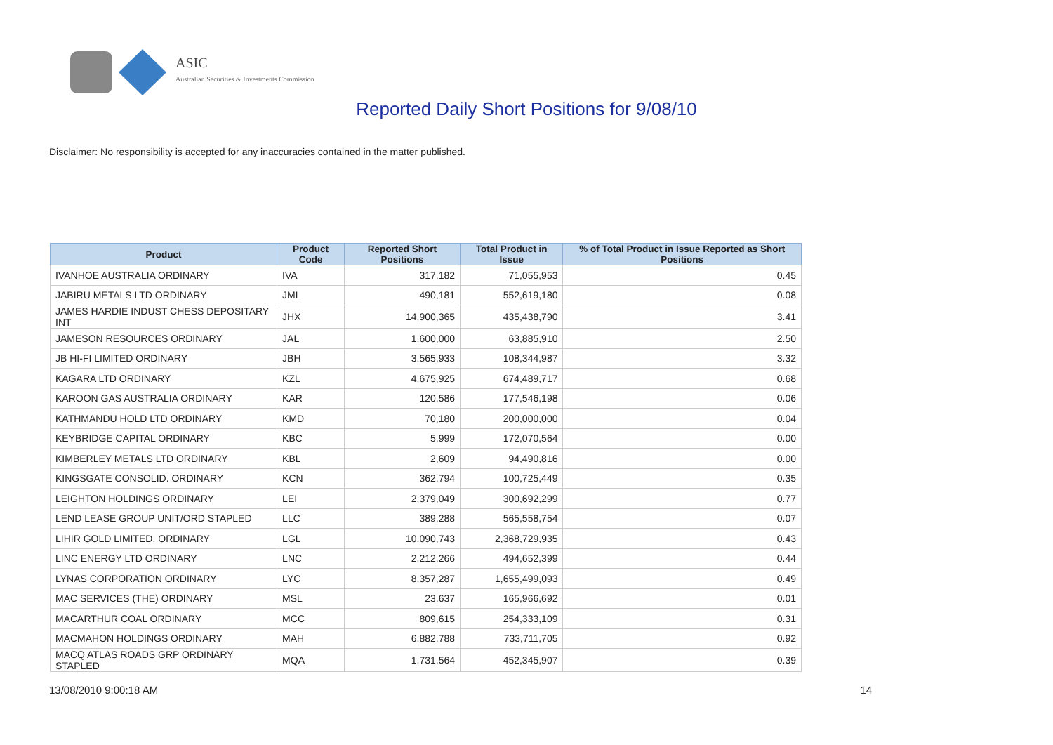ASIC
Australian Securities & Investments Commission
Reported Daily Short Positions for 9/08/10
Disclaimer: No responsibility is accepted for any inaccuracies contained in the matter published.
| Product | Product Code | Reported Short Positions | Total Product in Issue | % of Total Product in Issue Reported as Short Positions |
| --- | --- | --- | --- | --- |
| IVANHOE AUSTRALIA ORDINARY | IVA | 317,182 | 71,055,953 | 0.45 |
| JABIRU METALS LTD ORDINARY | JML | 490,181 | 552,619,180 | 0.08 |
| JAMES HARDIE INDUST CHESS DEPOSITARY INT | JHX | 14,900,365 | 435,438,790 | 3.41 |
| JAMESON RESOURCES ORDINARY | JAL | 1,600,000 | 63,885,910 | 2.50 |
| JB HI-FI LIMITED ORDINARY | JBH | 3,565,933 | 108,344,987 | 3.32 |
| KAGARA LTD ORDINARY | KZL | 4,675,925 | 674,489,717 | 0.68 |
| KAROON GAS AUSTRALIA ORDINARY | KAR | 120,586 | 177,546,198 | 0.06 |
| KATHMANDU HOLD LTD ORDINARY | KMD | 70,180 | 200,000,000 | 0.04 |
| KEYBRIDGE CAPITAL ORDINARY | KBC | 5,999 | 172,070,564 | 0.00 |
| KIMBERLEY METALS LTD ORDINARY | KBL | 2,609 | 94,490,816 | 0.00 |
| KINGSGATE CONSOLID. ORDINARY | KCN | 362,794 | 100,725,449 | 0.35 |
| LEIGHTON HOLDINGS ORDINARY | LEI | 2,379,049 | 300,692,299 | 0.77 |
| LEND LEASE GROUP UNIT/ORD STAPLED | LLC | 389,288 | 565,558,754 | 0.07 |
| LIHIR GOLD LIMITED. ORDINARY | LGL | 10,090,743 | 2,368,729,935 | 0.43 |
| LINC ENERGY LTD ORDINARY | LNC | 2,212,266 | 494,652,399 | 0.44 |
| LYNAS CORPORATION ORDINARY | LYC | 8,357,287 | 1,655,499,093 | 0.49 |
| MAC SERVICES (THE) ORDINARY | MSL | 23,637 | 165,966,692 | 0.01 |
| MACARTHUR COAL ORDINARY | MCC | 809,615 | 254,333,109 | 0.31 |
| MACMAHON HOLDINGS ORDINARY | MAH | 6,882,788 | 733,711,705 | 0.92 |
| MACQ ATLAS ROADS GRP ORDINARY STAPLED | MQA | 1,731,564 | 452,345,907 | 0.39 |
13/08/2010 9:00:18 AM 14